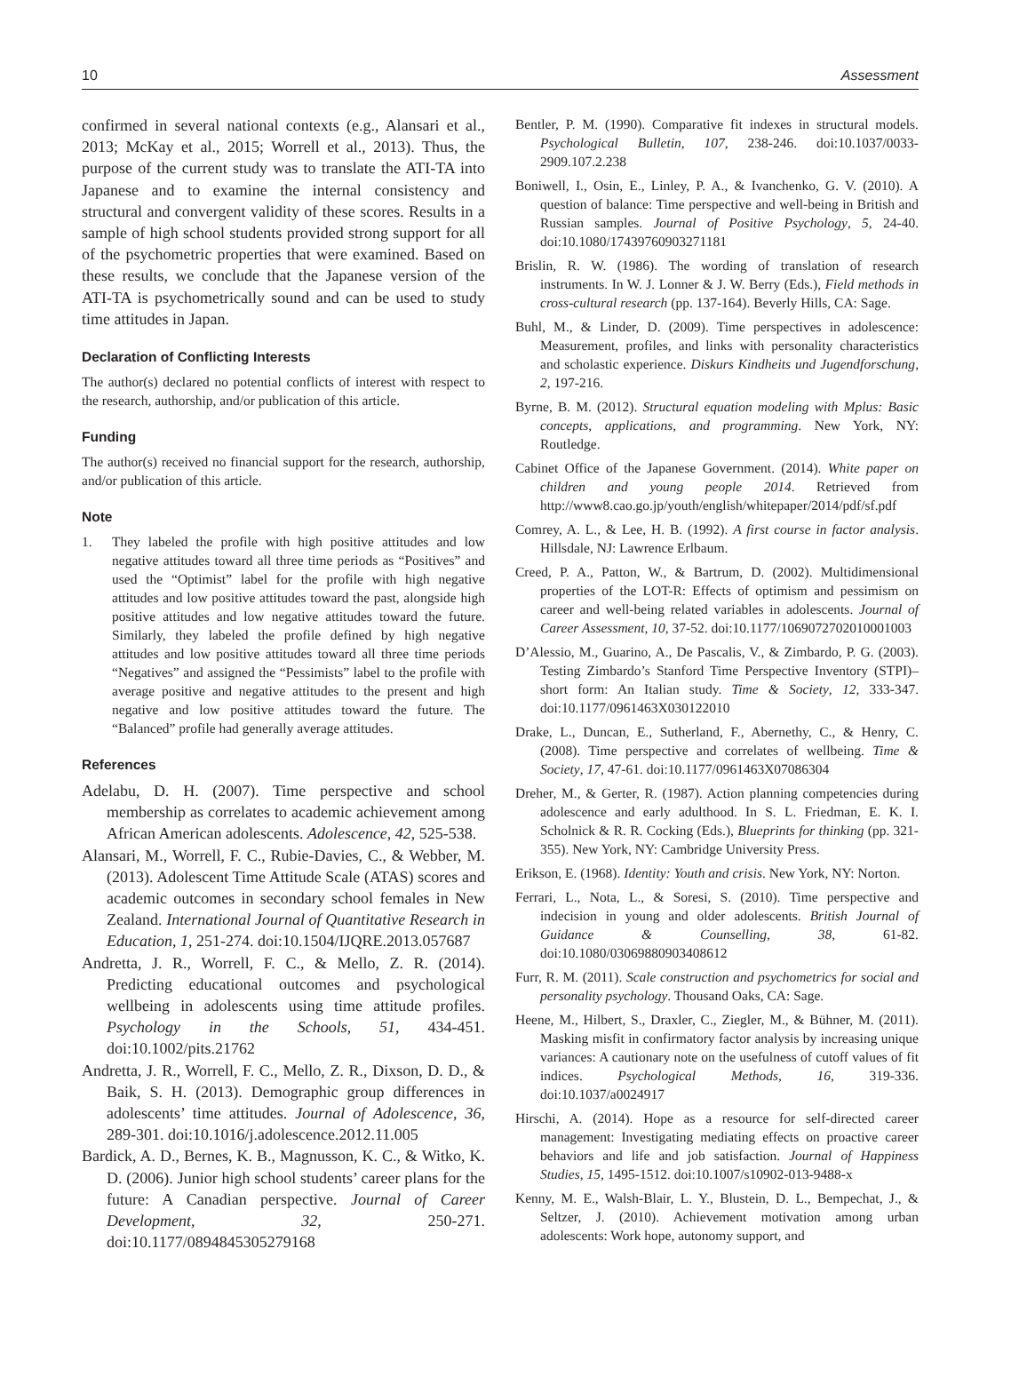10 Assessment
confirmed in several national contexts (e.g., Alansari et al., 2013; McKay et al., 2015; Worrell et al., 2013). Thus, the purpose of the current study was to translate the ATI-TA into Japanese and to examine the internal consistency and structural and convergent validity of these scores. Results in a sample of high school students provided strong support for all of the psychometric properties that were examined. Based on these results, we conclude that the Japanese version of the ATI-TA is psychometrically sound and can be used to study time attitudes in Japan.
Declaration of Conflicting Interests
The author(s) declared no potential conflicts of interest with respect to the research, authorship, and/or publication of this article.
Funding
The author(s) received no financial support for the research, authorship, and/or publication of this article.
Note
1. They labeled the profile with high positive attitudes and low negative attitudes toward all three time periods as “Positives” and used the “Optimist” label for the profile with high negative attitudes and low positive attitudes toward the past, alongside high positive attitudes and low negative attitudes toward the future. Similarly, they labeled the profile defined by high negative attitudes and low positive attitudes toward all three time periods “Negatives” and assigned the “Pessimists” label to the profile with average positive and negative attitudes to the present and high negative and low positive attitudes toward the future. The “Balanced” profile had generally average attitudes.
References
Adelabu, D. H. (2007). Time perspective and school membership as correlates to academic achievement among African American adolescents. Adolescence, 42, 525-538.
Alansari, M., Worrell, F. C., Rubie-Davies, C., & Webber, M. (2013). Adolescent Time Attitude Scale (ATAS) scores and academic outcomes in secondary school females in New Zealand. International Journal of Quantitative Research in Education, 1, 251-274. doi:10.1504/IJQRE.2013.057687
Andretta, J. R., Worrell, F. C., & Mello, Z. R. (2014). Predicting educational outcomes and psychological wellbeing in adolescents using time attitude profiles. Psychology in the Schools, 51, 434-451. doi:10.1002/pits.21762
Andretta, J. R., Worrell, F. C., Mello, Z. R., Dixson, D. D., & Baik, S. H. (2013). Demographic group differences in adolescents’ time attitudes. Journal of Adolescence, 36, 289-301. doi:10.1016/j.adolescence.2012.11.005
Bardick, A. D., Bernes, K. B., Magnusson, K. C., & Witko, K. D. (2006). Junior high school students’ career plans for the future: A Canadian perspective. Journal of Career Development, 32, 250-271. doi:10.1177/0894845305279168
Bentler, P. M. (1990). Comparative fit indexes in structural models. Psychological Bulletin, 107, 238-246. doi:10.1037/0033-2909.107.2.238
Boniwell, I., Osin, E., Linley, P. A., & Ivanchenko, G. V. (2010). A question of balance: Time perspective and well-being in British and Russian samples. Journal of Positive Psychology, 5, 24-40. doi:10.1080/17439760903271181
Brislin, R. W. (1986). The wording of translation of research instruments. In W. J. Lonner & J. W. Berry (Eds.), Field methods in cross-cultural research (pp. 137-164). Beverly Hills, CA: Sage.
Buhl, M., & Linder, D. (2009). Time perspectives in adolescence: Measurement, profiles, and links with personality characteristics and scholastic experience. Diskurs Kindheits und Jugendforschung, 2, 197-216.
Byrne, B. M. (2012). Structural equation modeling with Mplus: Basic concepts, applications, and programming. New York, NY: Routledge.
Cabinet Office of the Japanese Government. (2014). White paper on children and young people 2014. Retrieved from http://www8.cao.go.jp/youth/english/whitepaper/2014/pdf/sf.pdf
Comrey, A. L., & Lee, H. B. (1992). A first course in factor analysis. Hillsdale, NJ: Lawrence Erlbaum.
Creed, P. A., Patton, W., & Bartrum, D. (2002). Multidimensional properties of the LOT-R: Effects of optimism and pessimism on career and well-being related variables in adolescents. Journal of Career Assessment, 10, 37-52. doi:10.1177/1069072702010001003
D’Alessio, M., Guarino, A., De Pascalis, V., & Zimbardo, P. G. (2003). Testing Zimbardo’s Stanford Time Perspective Inventory (STPI)–short form: An Italian study. Time & Society, 12, 333-347. doi:10.1177/0961463X030122010
Drake, L., Duncan, E., Sutherland, F., Abernethy, C., & Henry, C. (2008). Time perspective and correlates of wellbeing. Time & Society, 17, 47-61. doi:10.1177/0961463X07086304
Dreher, M., & Gerter, R. (1987). Action planning competencies during adolescence and early adulthood. In S. L. Friedman, E. K. I. Scholnick & R. R. Cocking (Eds.), Blueprints for thinking (pp. 321-355). New York, NY: Cambridge University Press.
Erikson, E. (1968). Identity: Youth and crisis. New York, NY: Norton.
Ferrari, L., Nota, L., & Soresi, S. (2010). Time perspective and indecision in young and older adolescents. British Journal of Guidance & Counselling, 38, 61-82. doi:10.1080/03069880903408612
Furr, R. M. (2011). Scale construction and psychometrics for social and personality psychology. Thousand Oaks, CA: Sage.
Heene, M., Hilbert, S., Draxler, C., Ziegler, M., & Bühner, M. (2011). Masking misfit in confirmatory factor analysis by increasing unique variances: A cautionary note on the usefulness of cutoff values of fit indices. Psychological Methods, 16, 319-336. doi:10.1037/a0024917
Hirschi, A. (2014). Hope as a resource for self-directed career management: Investigating mediating effects on proactive career behaviors and life and job satisfaction. Journal of Happiness Studies, 15, 1495-1512. doi:10.1007/s10902-013-9488-x
Kenny, M. E., Walsh-Blair, L. Y., Blustein, D. L., Bempechat, J., & Seltzer, J. (2010). Achievement motivation among urban adolescents: Work hope, autonomy support, and